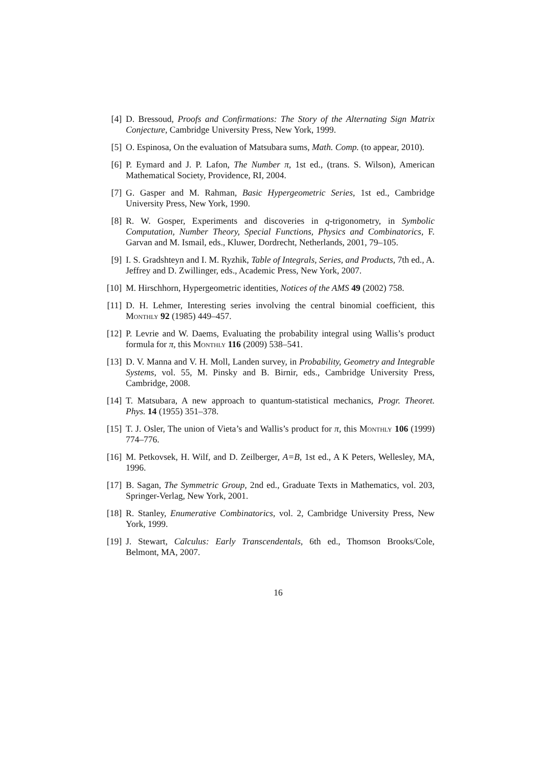[4] D. Bressoud, Proofs and Confirmations: The Story of the Alternating Sign Matrix Conjecture, Cambridge University Press, New York, 1999.
[5] O. Espinosa, On the evaluation of Matsubara sums, Math. Comp. (to appear, 2010).
[6] P. Eymard and J. P. Lafon, The Number π, 1st ed., (trans. S. Wilson), American Mathematical Society, Providence, RI, 2004.
[7] G. Gasper and M. Rahman, Basic Hypergeometric Series, 1st ed., Cambridge University Press, New York, 1990.
[8] R. W. Gosper, Experiments and discoveries in q-trigonometry, in Symbolic Computation, Number Theory, Special Functions, Physics and Combinatorics, F. Garvan and M. Ismail, eds., Kluwer, Dordrecht, Netherlands, 2001, 79–105.
[9] I. S. Gradshteyn and I. M. Ryzhik, Table of Integrals, Series, and Products, 7th ed., A. Jeffrey and D. Zwillinger, eds., Academic Press, New York, 2007.
[10] M. Hirschhorn, Hypergeometric identities, Notices of the AMS 49 (2002) 758.
[11] D. H. Lehmer, Interesting series involving the central binomial coefficient, this Monthly 92 (1985) 449–457.
[12] P. Levrie and W. Daems, Evaluating the probability integral using Wallis’s product formula for π, this Monthly 116 (2009) 538–541.
[13] D. V. Manna and V. H. Moll, Landen survey, in Probability, Geometry and Integrable Systems, vol. 55, M. Pinsky and B. Birnir, eds., Cambridge University Press, Cambridge, 2008.
[14] T. Matsubara, A new approach to quantum-statistical mechanics, Progr. Theoret. Phys. 14 (1955) 351–378.
[15] T. J. Osler, The union of Vieta’s and Wallis’s product for π, this Monthly 106 (1999) 774–776.
[16] M. Petkovsek, H. Wilf, and D. Zeilberger, A=B, 1st ed., A K Peters, Wellesley, MA, 1996.
[17] B. Sagan, The Symmetric Group, 2nd ed., Graduate Texts in Mathematics, vol. 203, Springer-Verlag, New York, 2001.
[18] R. Stanley, Enumerative Combinatorics, vol. 2, Cambridge University Press, New York, 1999.
[19] J. Stewart, Calculus: Early Transcendentals, 6th ed., Thomson Brooks/Cole, Belmont, MA, 2007.
16